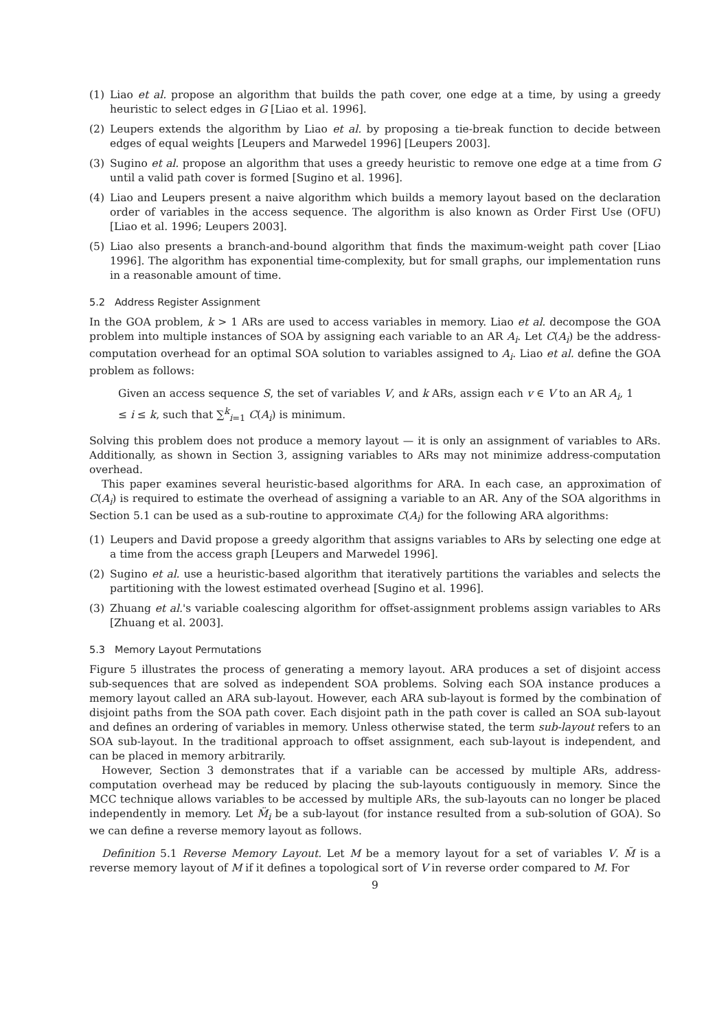(1) Liao et al. propose an algorithm that builds the path cover, one edge at a time, by using a greedy heuristic to select edges in G [Liao et al. 1996].
(2) Leupers extends the algorithm by Liao et al. by proposing a tie-break function to decide between edges of equal weights [Leupers and Marwedel 1996] [Leupers 2003].
(3) Sugino et al. propose an algorithm that uses a greedy heuristic to remove one edge at a time from G until a valid path cover is formed [Sugino et al. 1996].
(4) Liao and Leupers present a naive algorithm which builds a memory layout based on the declaration order of variables in the access sequence. The algorithm is also known as Order First Use (OFU) [Liao et al. 1996; Leupers 2003].
(5) Liao also presents a branch-and-bound algorithm that finds the maximum-weight path cover [Liao 1996]. The algorithm has exponential time-complexity, but for small graphs, our implementation runs in a reasonable amount of time.
5.2 Address Register Assignment
In the GOA problem, k > 1 ARs are used to access variables in memory. Liao et al. decompose the GOA problem into multiple instances of SOA by assigning each variable to an AR A<sub>i</sub>. Let C(A<sub>i</sub>) be the address-computation overhead for an optimal SOA solution to variables assigned to A<sub>i</sub>. Liao et al. define the GOA problem as follows:
Given an access sequence S, the set of variables V, and k ARs, assign each v ∈ V to an AR A<sub>i</sub>, 1 ≤ i ≤ k, such that ∑<sup>k</sup><sub>i=1</sub> C(A<sub>i</sub>) is minimum.
Solving this problem does not produce a memory layout — it is only an assignment of variables to ARs. Additionally, as shown in Section 3, assigning variables to ARs may not minimize address-computation overhead.
This paper examines several heuristic-based algorithms for ARA. In each case, an approximation of C(A<sub>i</sub>) is required to estimate the overhead of assigning a variable to an AR. Any of the SOA algorithms in Section 5.1 can be used as a sub-routine to approximate C(A<sub>i</sub>) for the following ARA algorithms:
(1) Leupers and David propose a greedy algorithm that assigns variables to ARs by selecting one edge at a time from the access graph [Leupers and Marwedel 1996].
(2) Sugino et al. use a heuristic-based algorithm that iteratively partitions the variables and selects the partitioning with the lowest estimated overhead [Sugino et al. 1996].
(3) Zhuang et al.'s variable coalescing algorithm for offset-assignment problems assign variables to ARs [Zhuang et al. 2003].
5.3 Memory Layout Permutations
Figure 5 illustrates the process of generating a memory layout. ARA produces a set of disjoint access sub-sequences that are solved as independent SOA problems. Solving each SOA instance produces a memory layout called an ARA sub-layout. However, each ARA sub-layout is formed by the combination of disjoint paths from the SOA path cover. Each disjoint path in the path cover is called an SOA sub-layout and defines an ordering of variables in memory. Unless otherwise stated, the term sub-layout refers to an SOA sub-layout. In the traditional approach to offset assignment, each sub-layout is independent, and can be placed in memory arbitrarily.
However, Section 3 demonstrates that if a variable can be accessed by multiple ARs, address-computation overhead may be reduced by placing the sub-layouts contiguously in memory. Since the MCC technique allows variables to be accessed by multiple ARs, the sub-layouts can no longer be placed independently in memory. Let M̈<sub>i</sub> be a sub-layout (for instance resulted from a sub-solution of GOA). So we can define a reverse memory layout as follows.
Definition 5.1 Reverse Memory Layout. Let M be a memory layout for a set of variables V. M̃ is a reverse memory layout of M if it defines a topological sort of V in reverse order compared to M. For
9